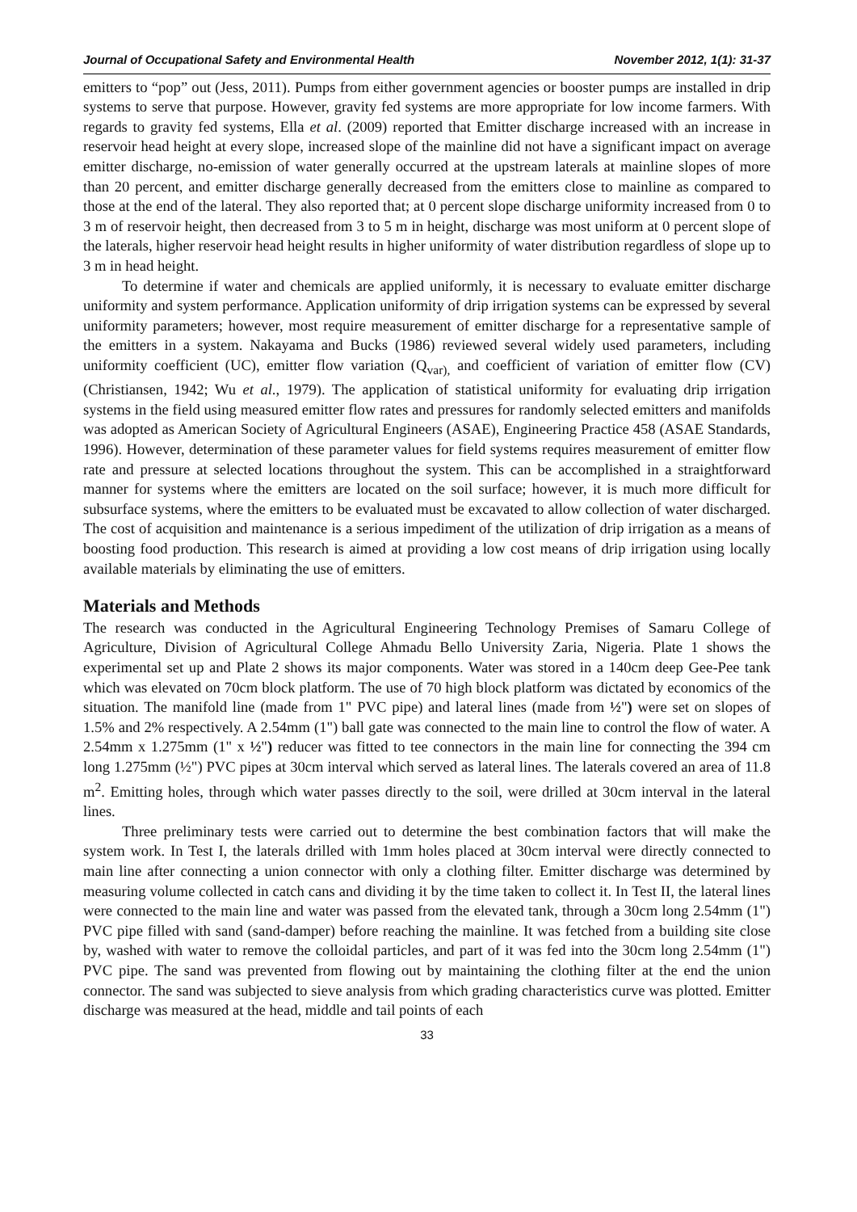Journal of Occupational Safety and Environmental Health November 2012, 1(1): 31-37
emitters to “pop” out (Jess, 2011). Pumps from either government agencies or booster pumps are installed in drip systems to serve that purpose. However, gravity fed systems are more appropriate for low income farmers. With regards to gravity fed systems, Ella et al. (2009) reported that Emitter discharge increased with an increase in reservoir head height at every slope, increased slope of the mainline did not have a significant impact on average emitter discharge, no-emission of water generally occurred at the upstream laterals at mainline slopes of more than 20 percent, and emitter discharge generally decreased from the emitters close to mainline as compared to those at the end of the lateral. They also reported that; at 0 percent slope discharge uniformity increased from 0 to 3 m of reservoir height, then decreased from 3 to 5 m in height, discharge was most uniform at 0 percent slope of the laterals, higher reservoir head height results in higher uniformity of water distribution regardless of slope up to 3 m in head height.
To determine if water and chemicals are applied uniformly, it is necessary to evaluate emitter discharge uniformity and system performance. Application uniformity of drip irrigation systems can be expressed by several uniformity parameters; however, most require measurement of emitter discharge for a representative sample of the emitters in a system. Nakayama and Bucks (1986) reviewed several widely used parameters, including uniformity coefficient (UC), emitter flow variation (Q<sub>var),</sub> and coefficient of variation of emitter flow (CV) (Christiansen, 1942; Wu et al., 1979). The application of statistical uniformity for evaluating drip irrigation systems in the field using measured emitter flow rates and pressures for randomly selected emitters and manifolds was adopted as American Society of Agricultural Engineers (ASAE), Engineering Practice 458 (ASAE Standards, 1996). However, determination of these parameter values for field systems requires measurement of emitter flow rate and pressure at selected locations throughout the system. This can be accomplished in a straightforward manner for systems where the emitters are located on the soil surface; however, it is much more difficult for subsurface systems, where the emitters to be evaluated must be excavated to allow collection of water discharged. The cost of acquisition and maintenance is a serious impediment of the utilization of drip irrigation as a means of boosting food production. This research is aimed at providing a low cost means of drip irrigation using locally available materials by eliminating the use of emitters.
Materials and Methods
The research was conducted in the Agricultural Engineering Technology Premises of Samaru College of Agriculture, Division of Agricultural College Ahmadu Bello University Zaria, Nigeria. Plate 1 shows the experimental set up and Plate 2 shows its major components. Water was stored in a 140cm deep Gee-Pee tank which was elevated on 70cm block platform. The use of 70 high block platform was dictated by economics of the situation. The manifold line (made from 1" PVC pipe) and lateral lines (made from ½") were set on slopes of 1.5% and 2% respectively. A 2.54mm (1") ball gate was connected to the main line to control the flow of water. A 2.54mm x 1.275mm (1" x ½") reducer was fitted to tee connectors in the main line for connecting the 394 cm long 1.275mm (½") PVC pipes at 30cm interval which served as lateral lines. The laterals covered an area of 11.8 m<sup>2</sup>. Emitting holes, through which water passes directly to the soil, were drilled at 30cm interval in the lateral lines.
Three preliminary tests were carried out to determine the best combination factors that will make the system work. In Test I, the laterals drilled with 1mm holes placed at 30cm interval were directly connected to main line after connecting a union connector with only a clothing filter. Emitter discharge was determined by measuring volume collected in catch cans and dividing it by the time taken to collect it. In Test II, the lateral lines were connected to the main line and water was passed from the elevated tank, through a 30cm long 2.54mm (1") PVC pipe filled with sand (sand-damper) before reaching the mainline. It was fetched from a building site close by, washed with water to remove the colloidal particles, and part of it was fed into the 30cm long 2.54mm (1") PVC pipe. The sand was prevented from flowing out by maintaining the clothing filter at the end the union connector. The sand was subjected to sieve analysis from which grading characteristics curve was plotted. Emitter discharge was measured at the head, middle and tail points of each
33